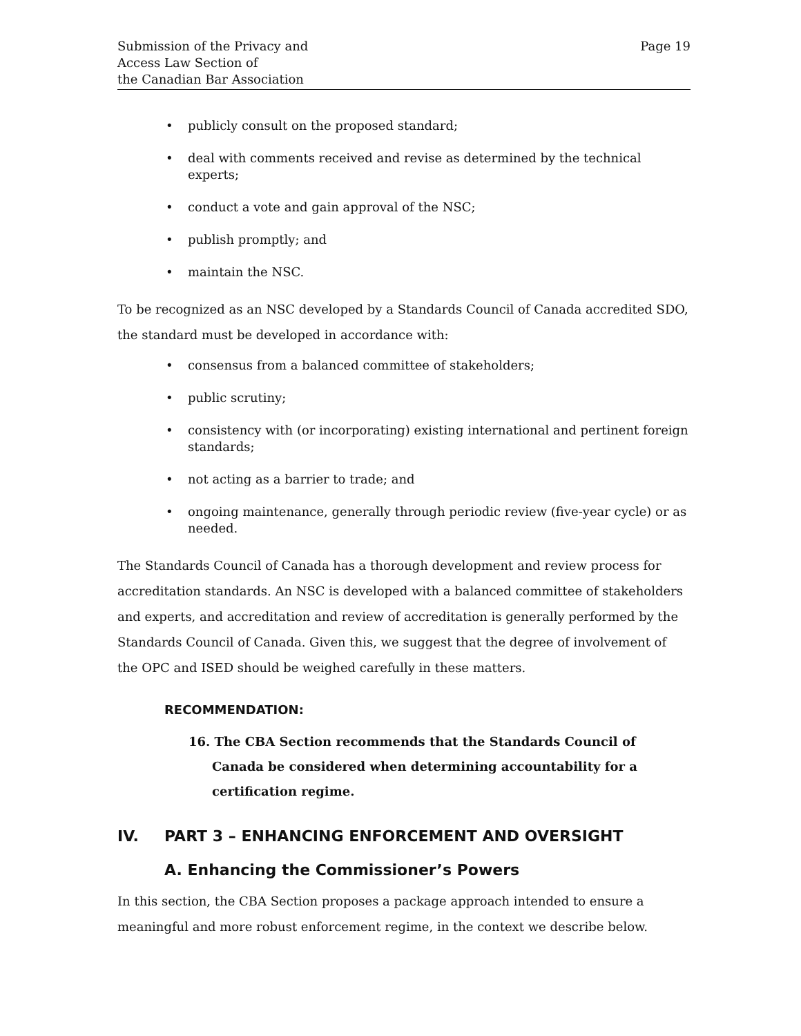Submission of the Privacy and
Access Law Section of
the Canadian Bar Association
Page 19
• publicly consult on the proposed standard;
• deal with comments received and revise as determined by the technical experts;
• conduct a vote and gain approval of the NSC;
• publish promptly; and
• maintain the NSC.
To be recognized as an NSC developed by a Standards Council of Canada accredited SDO, the standard must be developed in accordance with:
• consensus from a balanced committee of stakeholders;
• public scrutiny;
• consistency with (or incorporating) existing international and pertinent foreign standards;
• not acting as a barrier to trade; and
• ongoing maintenance, generally through periodic review (five-year cycle) or as needed.
The Standards Council of Canada has a thorough development and review process for accreditation standards. An NSC is developed with a balanced committee of stakeholders and experts, and accreditation and review of accreditation is generally performed by the Standards Council of Canada. Given this, we suggest that the degree of involvement of the OPC and ISED should be weighed carefully in these matters.
RECOMMENDATION:
16. The CBA Section recommends that the Standards Council of Canada be considered when determining accountability for a certification regime.
IV. PART 3 – ENHANCING ENFORCEMENT AND OVERSIGHT
A. Enhancing the Commissioner’s Powers
In this section, the CBA Section proposes a package approach intended to ensure a meaningful and more robust enforcement regime, in the context we describe below.